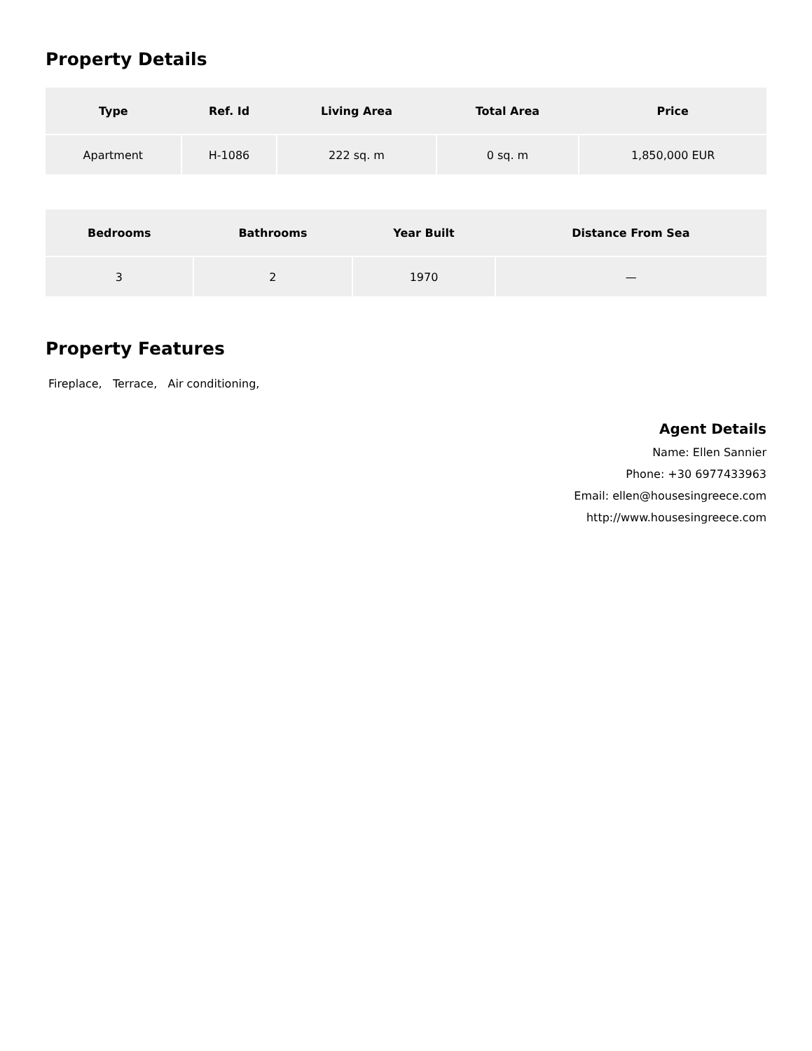Property Details
| Type | Ref. Id | Living Area | Total Area | Price |
| --- | --- | --- | --- | --- |
| Apartment | H-1086 | 222 sq. m | 0 sq. m | 1,850,000 EUR |
| Bedrooms | Bathrooms | Year Built | Distance From Sea |
| --- | --- | --- | --- |
| 3 | 2 | 1970 | — |
Property Features
Fireplace, Terrace, Air conditioning,
Agent Details
Name: Ellen Sannier
Phone: +30 6977433963
Email: ellen@housesingreece.com
http://www.housesingreece.com